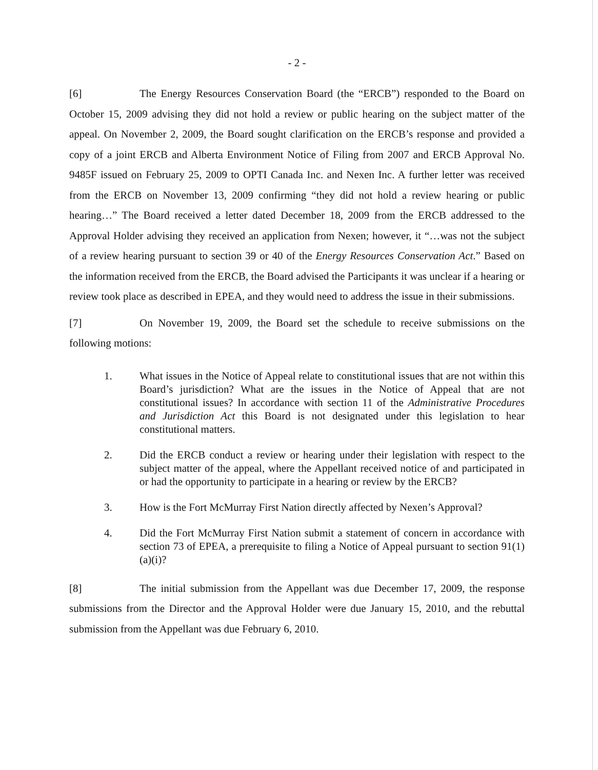- 2 -
[6] The Energy Resources Conservation Board (the “ERCB”) responded to the Board on October 15, 2009 advising they did not hold a review or public hearing on the subject matter of the appeal. On November 2, 2009, the Board sought clarification on the ERCB’s response and provided a copy of a joint ERCB and Alberta Environment Notice of Filing from 2007 and ERCB Approval No. 9485F issued on February 25, 2009 to OPTI Canada Inc. and Nexen Inc. A further letter was received from the ERCB on November 13, 2009 confirming “they did not hold a review hearing or public hearing…” The Board received a letter dated December 18, 2009 from the ERCB addressed to the Approval Holder advising they received an application from Nexen; however, it “…was not the subject of a review hearing pursuant to section 39 or 40 of the Energy Resources Conservation Act.” Based on the information received from the ERCB, the Board advised the Participants it was unclear if a hearing or review took place as described in EPEA, and they would need to address the issue in their submissions.
[7] On November 19, 2009, the Board set the schedule to receive submissions on the following motions:
1. What issues in the Notice of Appeal relate to constitutional issues that are not within this Board’s jurisdiction? What are the issues in the Notice of Appeal that are not constitutional issues? In accordance with section 11 of the Administrative Procedures and Jurisdiction Act this Board is not designated under this legislation to hear constitutional matters.
2. Did the ERCB conduct a review or hearing under their legislation with respect to the subject matter of the appeal, where the Appellant received notice of and participated in or had the opportunity to participate in a hearing or review by the ERCB?
3. How is the Fort McMurray First Nation directly affected by Nexen’s Approval?
4. Did the Fort McMurray First Nation submit a statement of concern in accordance with section 73 of EPEA, a prerequisite to filing a Notice of Appeal pursuant to section 91(1)(a)(i)?
[8] The initial submission from the Appellant was due December 17, 2009, the response submissions from the Director and the Approval Holder were due January 15, 2010, and the rebuttal submission from the Appellant was due February 6, 2010.